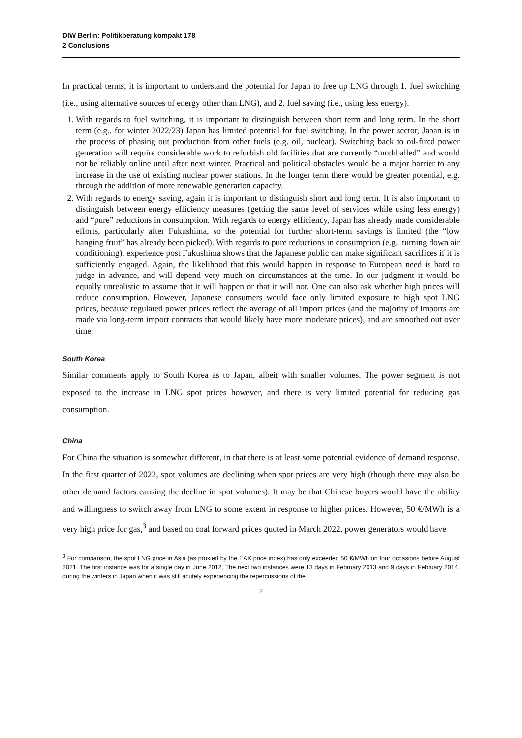DIW Berlin: Politikberatung kompakt 178
2 Conclusions
In practical terms, it is important to understand the potential for Japan to free up LNG through 1. fuel switching (i.e., using alternative sources of energy other than LNG), and 2. fuel saving (i.e., using less energy).
1. With regards to fuel switching, it is important to distinguish between short term and long term. In the short term (e.g., for winter 2022/23) Japan has limited potential for fuel switching. In the power sector, Japan is in the process of phasing out production from other fuels (e.g. oil, nuclear). Switching back to oil-fired power generation will require considerable work to refurbish old facilities that are currently “mothballed” and would not be reliably online until after next winter. Practical and political obstacles would be a major barrier to any increase in the use of existing nuclear power stations. In the longer term there would be greater potential, e.g. through the addition of more renewable generation capacity.
2. With regards to energy saving, again it is important to distinguish short and long term. It is also important to distinguish between energy efficiency measures (getting the same level of services while using less energy) and “pure” reductions in consumption. With regards to energy efficiency, Japan has already made considerable efforts, particularly after Fukushima, so the potential for further short-term savings is limited (the “low hanging fruit” has already been picked). With regards to pure reductions in consumption (e.g., turning down air conditioning), experience post Fukushima shows that the Japanese public can make significant sacrifices if it is sufficiently engaged. Again, the likelihood that this would happen in response to European need is hard to judge in advance, and will depend very much on circumstances at the time. In our judgment it would be equally unrealistic to assume that it will happen or that it will not. One can also ask whether high prices will reduce consumption. However, Japanese consumers would face only limited exposure to high spot LNG prices, because regulated power prices reflect the average of all import prices (and the majority of imports are made via long-term import contracts that would likely have more moderate prices), and are smoothed out over time.
South Korea
Similar comments apply to South Korea as to Japan, albeit with smaller volumes. The power segment is not exposed to the increase in LNG spot prices however, and there is very limited potential for reducing gas consumption.
China
For China the situation is somewhat different, in that there is at least some potential evidence of demand response. In the first quarter of 2022, spot volumes are declining when spot prices are very high (though there may also be other demand factors causing the decline in spot volumes). It may be that Chinese buyers would have the ability and willingness to switch away from LNG to some extent in response to higher prices. However, 50 €/MWh is a very high price for gas,<sup>3</sup> and based on coal forward prices quoted in March 2022, power generators would have
<sup>3</sup> For comparison, the spot LNG price in Asia (as proxied by the EAX price index) has only exceeded 50 €/MWh on four occasions before August 2021. The first instance was for a single day in June 2012. The next two instances were 13 days in February 2013 and 9 days in February 2014, during the winters in Japan when it was still acutely experiencing the repercussions of the
2